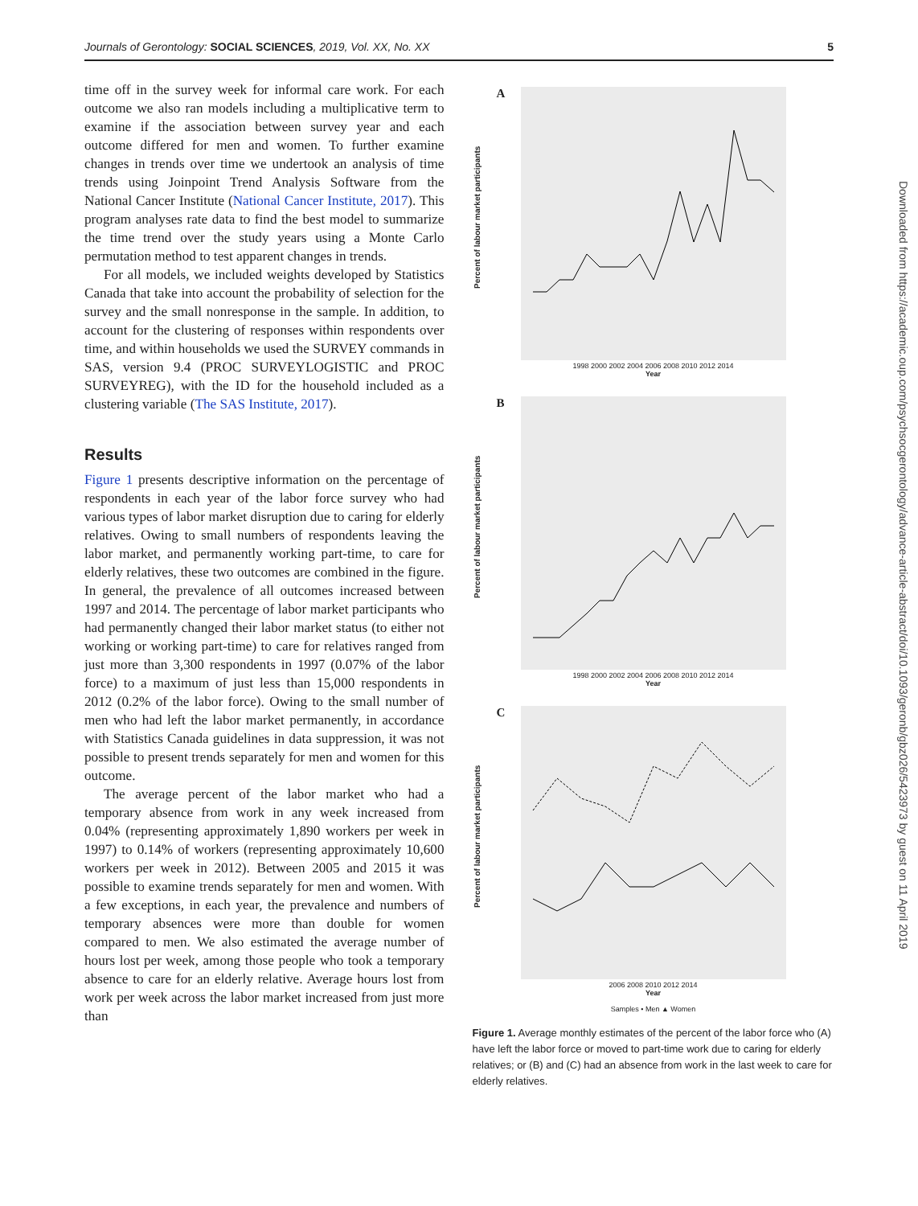Journals of Gerontology: SOCIAL SCIENCES, 2019, Vol. XX, No. XX 5
time off in the survey week for informal care work. For each outcome we also ran models including a multiplicative term to examine if the association between survey year and each outcome differed for men and women. To further examine changes in trends over time we undertook an analysis of time trends using Joinpoint Trend Analysis Software from the National Cancer Institute (National Cancer Institute, 2017). This program analyses rate data to find the best model to summarize the time trend over the study years using a Monte Carlo permutation method to test apparent changes in trends.
For all models, we included weights developed by Statistics Canada that take into account the probability of selection for the survey and the small nonresponse in the sample. In addition, to account for the clustering of responses within respondents over time, and within households we used the SURVEY commands in SAS, version 9.4 (PROC SURVEYLOGISTIC and PROC SURVEYREG), with the ID for the household included as a clustering variable (The SAS Institute, 2017).
Results
Figure 1 presents descriptive information on the percentage of respondents in each year of the labor force survey who had various types of labor market disruption due to caring for elderly relatives. Owing to small numbers of respondents leaving the labor market, and permanently working part-time, to care for elderly relatives, these two outcomes are combined in the figure. In general, the prevalence of all outcomes increased between 1997 and 2014. The percentage of labor market participants who had permanently changed their labor market status (to either not working or working part-time) to care for relatives ranged from just more than 3,300 respondents in 1997 (0.07% of the labor force) to a maximum of just less than 15,000 respondents in 2012 (0.2% of the labor force). Owing to the small number of men who had left the labor market permanently, in accordance with Statistics Canada guidelines in data suppression, it was not possible to present trends separately for men and women for this outcome.
The average percent of the labor market who had a temporary absence from work in any week increased from 0.04% (representing approximately 1,890 workers per week in 1997) to 0.14% of workers (representing approximately 10,600 workers per week in 2012). Between 2005 and 2015 it was possible to examine trends separately for men and women. With a few exceptions, in each year, the prevalence and numbers of temporary absences were more than double for women compared to men. We also estimated the average number of hours lost per week, among those people who took a temporary absence to care for an elderly relative. Average hours lost from work per week across the labor market increased from just more than
A
Percent of labour market participants
1998 2000 2002 2004 2006 2008 2010 2012 2014
Year
B
Percent of labour market participants
1998 2000 2002 2004 2006 2008 2010 2012 2014
Year
C
Percent of labour market participants
2006 2008 2010 2012 2014
Year
Samples • Men ▲ Women
Figure 1. Average monthly estimates of the percent of the labor force who (A) have left the labor force or moved to part-time work due to caring for elderly relatives; or (B) and (C) had an absence from work in the last week to care for elderly relatives.
Downloaded from https://academic.oup.com/psychsocgerontology/advance-article-abstract/doi/10.1093/geronb/gbz026/5423973 by guest on 11 April 2019